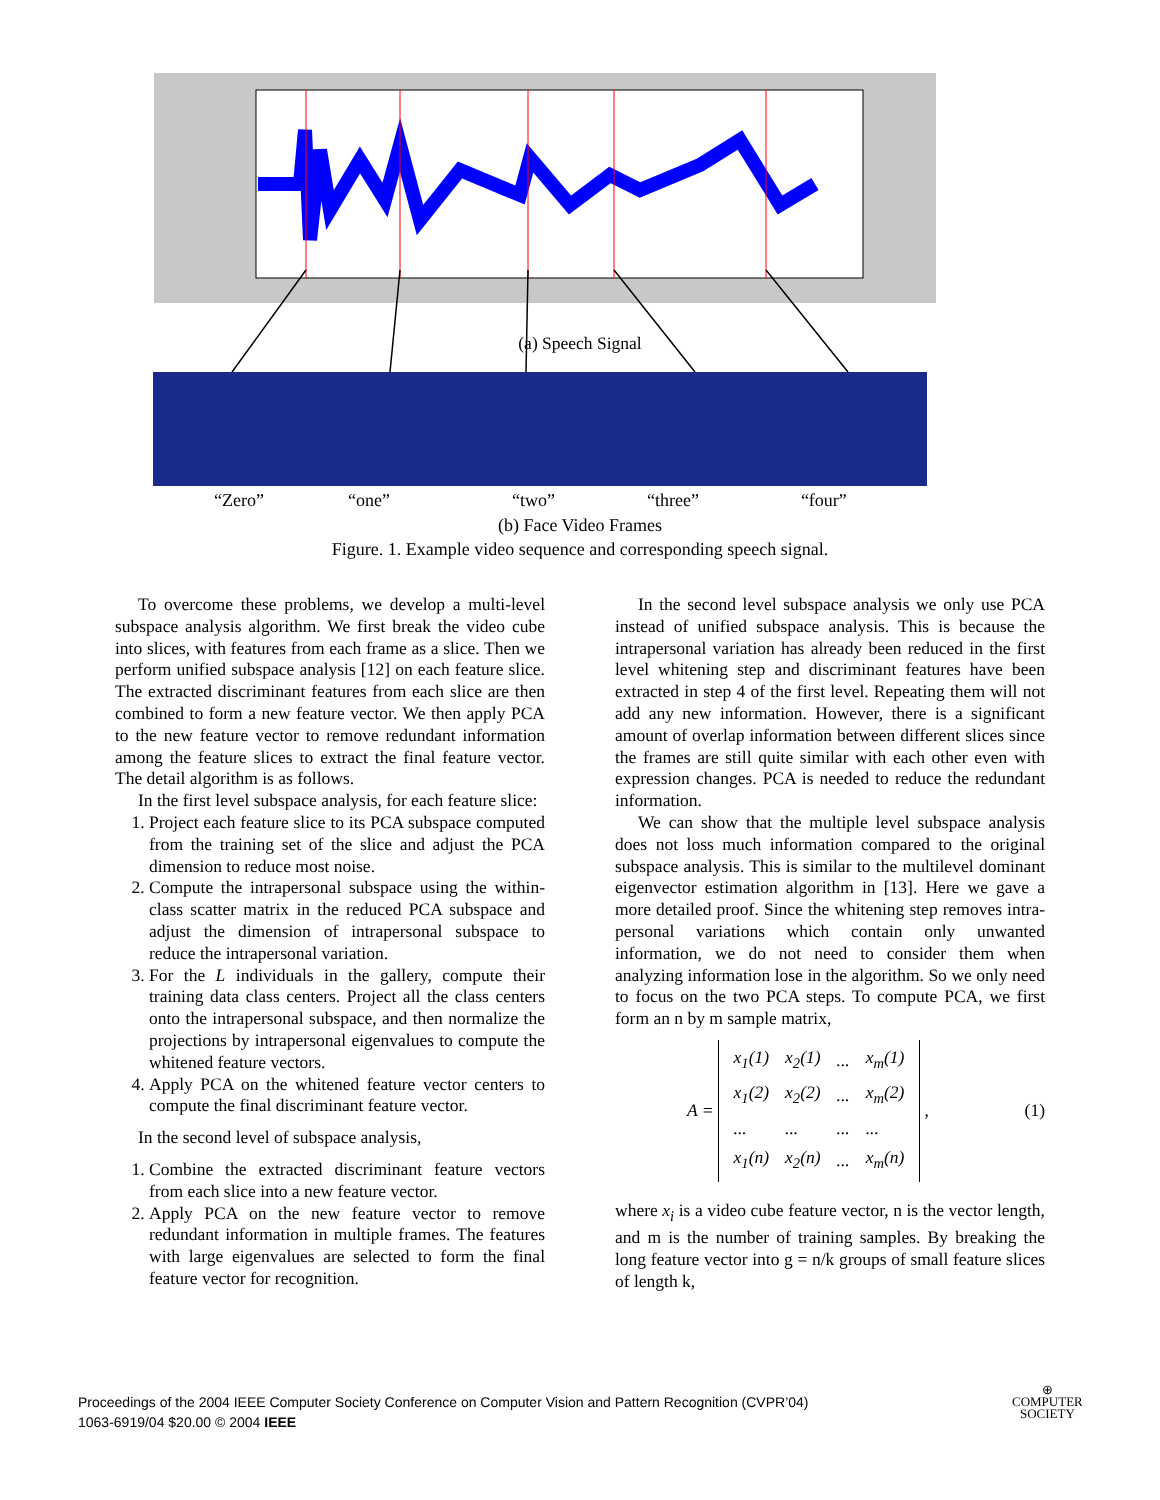(a) Speech Signal
“Zero” “one” “two” “three” “four”
(b) Face Video Frames
Figure. 1. Example video sequence and corresponding speech signal.
To overcome these problems, we develop a multi-level subspace analysis algorithm. We first break the video cube into slices, with features from each frame as a slice. Then we perform unified subspace analysis [12] on each feature slice. The extracted discriminant features from each slice are then combined to form a new feature vector. We then apply PCA to the new feature vector to remove redundant information among the feature slices to extract the final feature vector. The detail algorithm is as follows.
In the first level subspace analysis, for each feature slice:
1. Project each feature slice to its PCA subspace computed from the training set of the slice and adjust the PCA dimension to reduce most noise.
2. Compute the intrapersonal subspace using the within-class scatter matrix in the reduced PCA subspace and adjust the dimension of intrapersonal subspace to reduce the intrapersonal variation.
3. For the L individuals in the gallery, compute their training data class centers. Project all the class centers onto the intrapersonal subspace, and then normalize the projections by intrapersonal eigenvalues to compute the whitened feature vectors.
4. Apply PCA on the whitened feature vector centers to compute the final discriminant feature vector.
In the second level of subspace analysis,
1. Combine the extracted discriminant feature vectors from each slice into a new feature vector.
2. Apply PCA on the new feature vector to remove redundant information in multiple frames. The features with large eigenvalues are selected to form the final feature vector for recognition.
In the second level subspace analysis we only use PCA instead of unified subspace analysis. This is because the intrapersonal variation has already been reduced in the first level whitening step and discriminant features have been extracted in step 4 of the first level. Repeating them will not add any new information. However, there is a significant amount of overlap information between different slices since the frames are still quite similar with each other even with expression changes. PCA is needed to reduce the redundant information.
We can show that the multiple level subspace analysis does not loss much information compared to the original subspace analysis. This is similar to the multilevel dominant eigenvector estimation algorithm in [13]. Here we gave a more detailed proof. Since the whitening step removes intra-personal variations which contain only unwanted information, we do not need to consider them when analyzing information lose in the algorithm. So we only need to focus on the two PCA steps. To compute PCA, we first form an n by m sample matrix,
A =
| x<sub>1</sub>(1) | x<sub>2</sub>(1) | ... | x<sub>m</sub>(1) |
| x<sub>1</sub>(2) | x<sub>2</sub>(2) | ... | x<sub>m</sub>(2) |
| ... | ... | ... | ... |
| x<sub>1</sub>(n) | x<sub>2</sub>(n) | ... | x<sub>m</sub>(n) |
, (1)
where x<sub>i</sub> is a video cube feature vector, n is the vector length, and m is the number of training samples. By breaking the long feature vector into g = n/k groups of small feature slices of length k,
Proceedings of the 2004 IEEE Computer Society Conference on Computer Vision and Pattern Recognition (CVPR’04)
1063-6919/04 $20.00 © 2004 IEEE
⊕
COMPUTER
SOCIETY